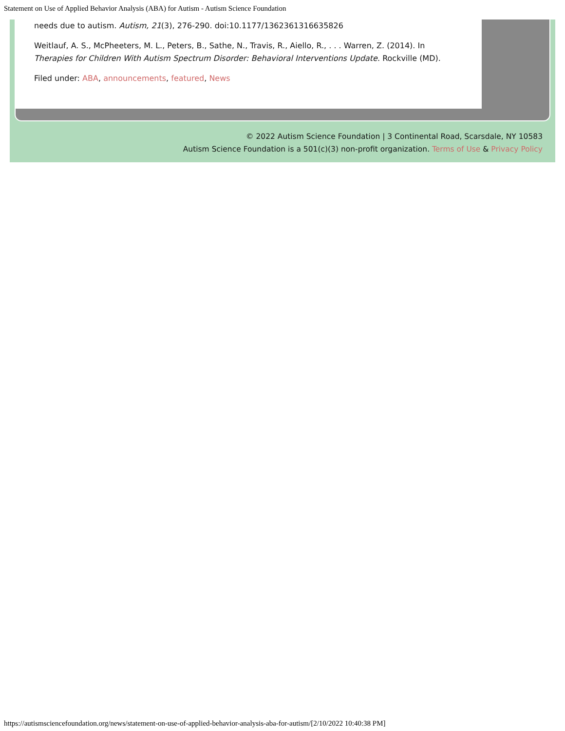Statement on Use of Applied Behavior Analysis (ABA) for Autism - Autism Science Foundation
needs due to autism. Autism, 21(3), 276-290. doi:10.1177/1362361316635826
Weitlauf, A. S., McPheeters, M. L., Peters, B., Sathe, N., Travis, R., Aiello, R., . . . Warren, Z. (2014). In Therapies for Children With Autism Spectrum Disorder: Behavioral Interventions Update. Rockville (MD).
Filed under: ABA, announcements, featured, News
© 2022 Autism Science Foundation | 3 Continental Road, Scarsdale, NY 10583
Autism Science Foundation is a 501(c)(3) non-profit organization. Terms of Use & Privacy Policy
https://autismsciencefoundation.org/news/statement-on-use-of-applied-behavior-analysis-aba-for-autism/[2/10/2022 10:40:38 PM]